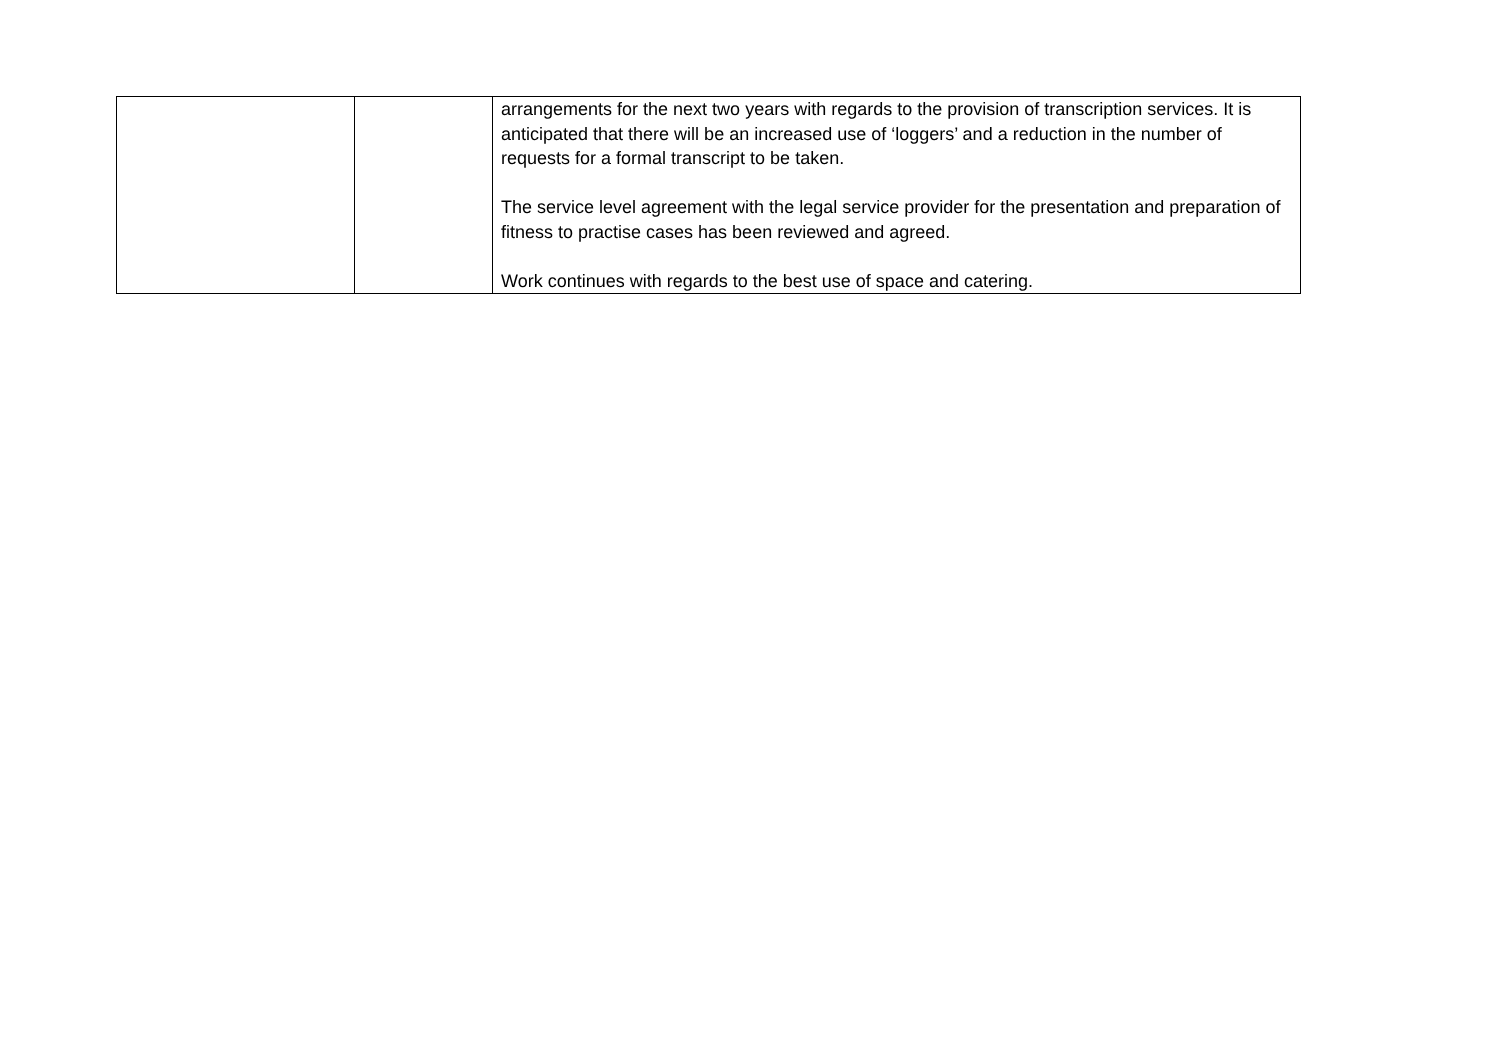| | | arrangements for the next two years with regards to the provision of transcription services. It is anticipated that there will be an increased use of ‘loggers’ and a reduction in the number of requests for a formal transcript to be taken. The service level agreement with the legal service provider for the presentation and preparation of fitness to practise cases has been reviewed and agreed. Work continues with regards to the best use of space and catering. |